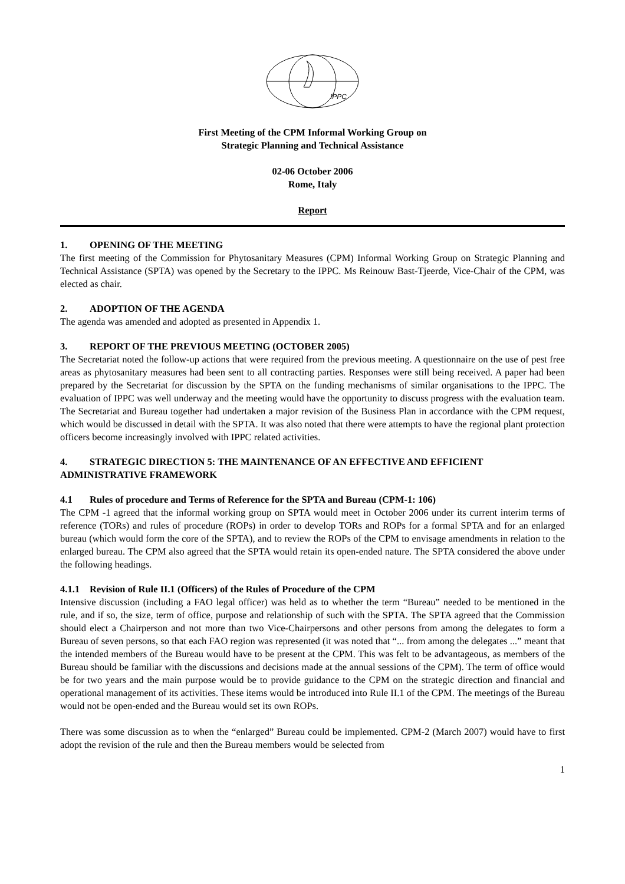IPPC
First Meeting of the CPM Informal Working Group on
Strategic Planning and Technical Assistance
02-06 October 2006
Rome, Italy
Report
1. OPENING OF THE MEETING
The first meeting of the Commission for Phytosanitary Measures (CPM) Informal Working Group on Strategic Planning and Technical Assistance (SPTA) was opened by the Secretary to the IPPC. Ms Reinouw Bast-Tjeerde, Vice-Chair of the CPM, was elected as chair.
2. ADOPTION OF THE AGENDA
The agenda was amended and adopted as presented in Appendix 1.
3. REPORT OF THE PREVIOUS MEETING (OCTOBER 2005)
The Secretariat noted the follow-up actions that were required from the previous meeting. A questionnaire on the use of pest free areas as phytosanitary measures had been sent to all contracting parties. Responses were still being received. A paper had been prepared by the Secretariat for discussion by the SPTA on the funding mechanisms of similar organisations to the IPPC. The evaluation of IPPC was well underway and the meeting would have the opportunity to discuss progress with the evaluation team. The Secretariat and Bureau together had undertaken a major revision of the Business Plan in accordance with the CPM request, which would be discussed in detail with the SPTA. It was also noted that there were attempts to have the regional plant protection officers become increasingly involved with IPPC related activities.
4. STRATEGIC DIRECTION 5: THE MAINTENANCE OF AN EFFECTIVE AND EFFICIENT ADMINISTRATIVE FRAMEWORK
4.1 Rules of procedure and Terms of Reference for the SPTA and Bureau (CPM-1: 106)
The CPM -1 agreed that the informal working group on SPTA would meet in October 2006 under its current interim terms of reference (TORs) and rules of procedure (ROPs) in order to develop TORs and ROPs for a formal SPTA and for an enlarged bureau (which would form the core of the SPTA), and to review the ROPs of the CPM to envisage amendments in relation to the enlarged bureau. The CPM also agreed that the SPTA would retain its open-ended nature. The SPTA considered the above under the following headings.
4.1.1 Revision of Rule II.1 (Officers) of the Rules of Procedure of the CPM
Intensive discussion (including a FAO legal officer) was held as to whether the term “Bureau” needed to be mentioned in the rule, and if so, the size, term of office, purpose and relationship of such with the SPTA. The SPTA agreed that the Commission should elect a Chairperson and not more than two Vice-Chairpersons and other persons from among the delegates to form a Bureau of seven persons, so that each FAO region was represented (it was noted that “... from among the delegates ...” meant that the intended members of the Bureau would have to be present at the CPM. This was felt to be advantageous, as members of the Bureau should be familiar with the discussions and decisions made at the annual sessions of the CPM). The term of office would be for two years and the main purpose would be to provide guidance to the CPM on the strategic direction and financial and operational management of its activities. These items would be introduced into Rule II.1 of the CPM. The meetings of the Bureau would not be open-ended and the Bureau would set its own ROPs.
There was some discussion as to when the “enlarged” Bureau could be implemented. CPM-2 (March 2007) would have to first adopt the revision of the rule and then the Bureau members would be selected from
1